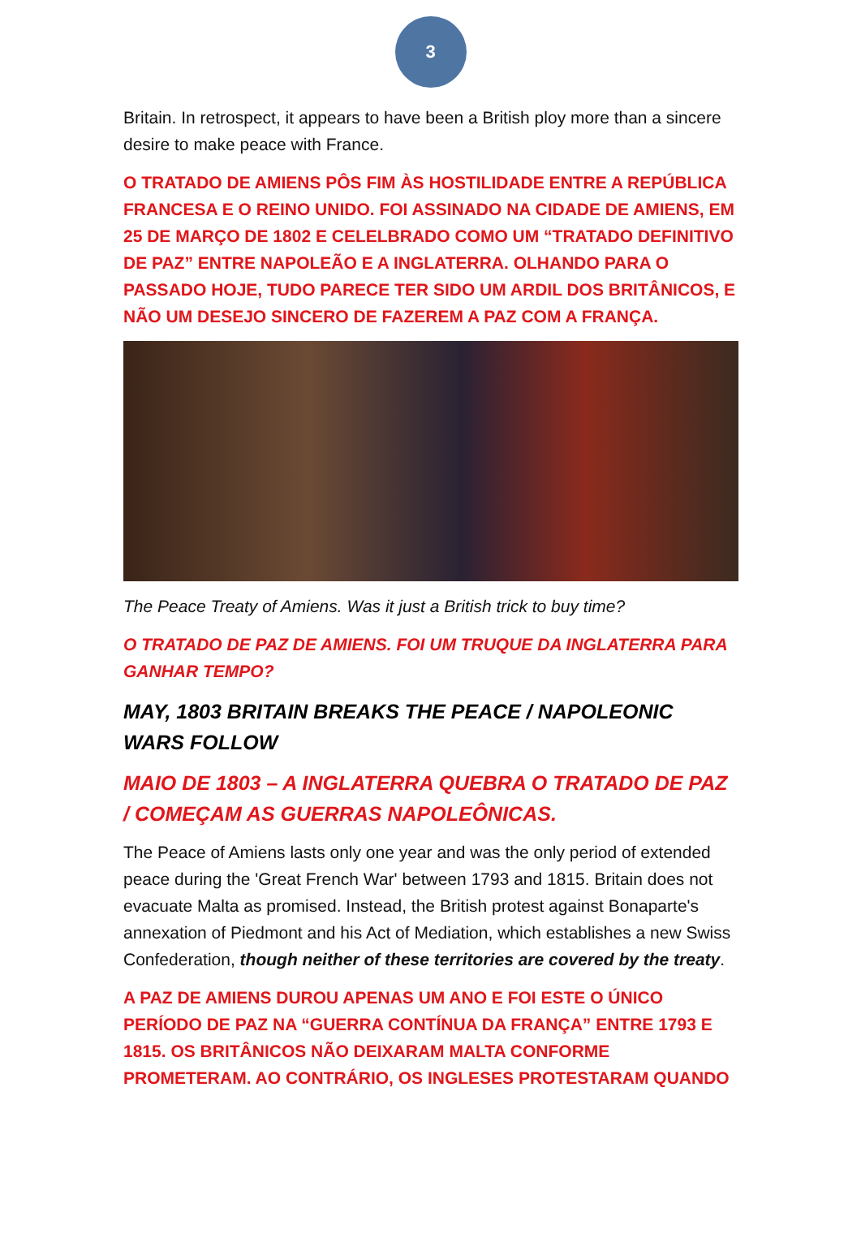3
Britain. In retrospect, it appears to have been a British ploy more than a sincere desire to make peace with France.
O TRATADO DE AMIENS PÔS FIM ÀS HOSTILIDADE ENTRE A REPÚBLICA FRANCESA E O REINO UNIDO. FOI ASSINADO NA CIDADE DE AMIENS, EM 25 DE MARÇO DE 1802 E CELELBRADO COMO UM “TRATADO DEFINITIVO DE PAZ” ENTRE NAPOLEÃO E A INGLATERRA. OLHANDO PARA O PASSADO HOJE, TUDO PARECE TER SIDO UM ARDIL DOS BRITÂNICOS, E NÃO UM DESEJO SINCERO DE FAZEREM A PAZ COM A FRANÇA.
The Peace Treaty of Amiens. Was it just a British trick to buy time?
O TRATADO DE PAZ DE AMIENS. FOI UM TRUQUE DA INGLATERRA PARA GANHAR TEMPO?
MAY, 1803 BRITAIN BREAKS THE PEACE / NAPOLEONIC WARS FOLLOW
MAIO DE 1803 – A INGLATERRA QUEBRA O TRATADO DE PAZ / COMEÇAM AS GUERRAS NAPOLEÔNICAS.
The Peace of Amiens lasts only one year and was the only period of extended peace during the 'Great French War' between 1793 and 1815. Britain does not evacuate Malta as promised. Instead, the British protest against Bonaparte's annexation of Piedmont and his Act of Mediation, which establishes a new Swiss Confederation, though neither of these territories are covered by the treaty.
A PAZ DE AMIENS DUROU APENAS UM ANO E FOI ESTE O ÚNICO PERÍODO DE PAZ NA “GUERRA CONTÍNUA DA FRANÇA” ENTRE 1793 E 1815. OS BRITÂNICOS NÃO DEIXARAM MALTA CONFORME PROMETERAM. AO CONTRÁRIO, OS INGLESES PROTESTARAM QUANDO